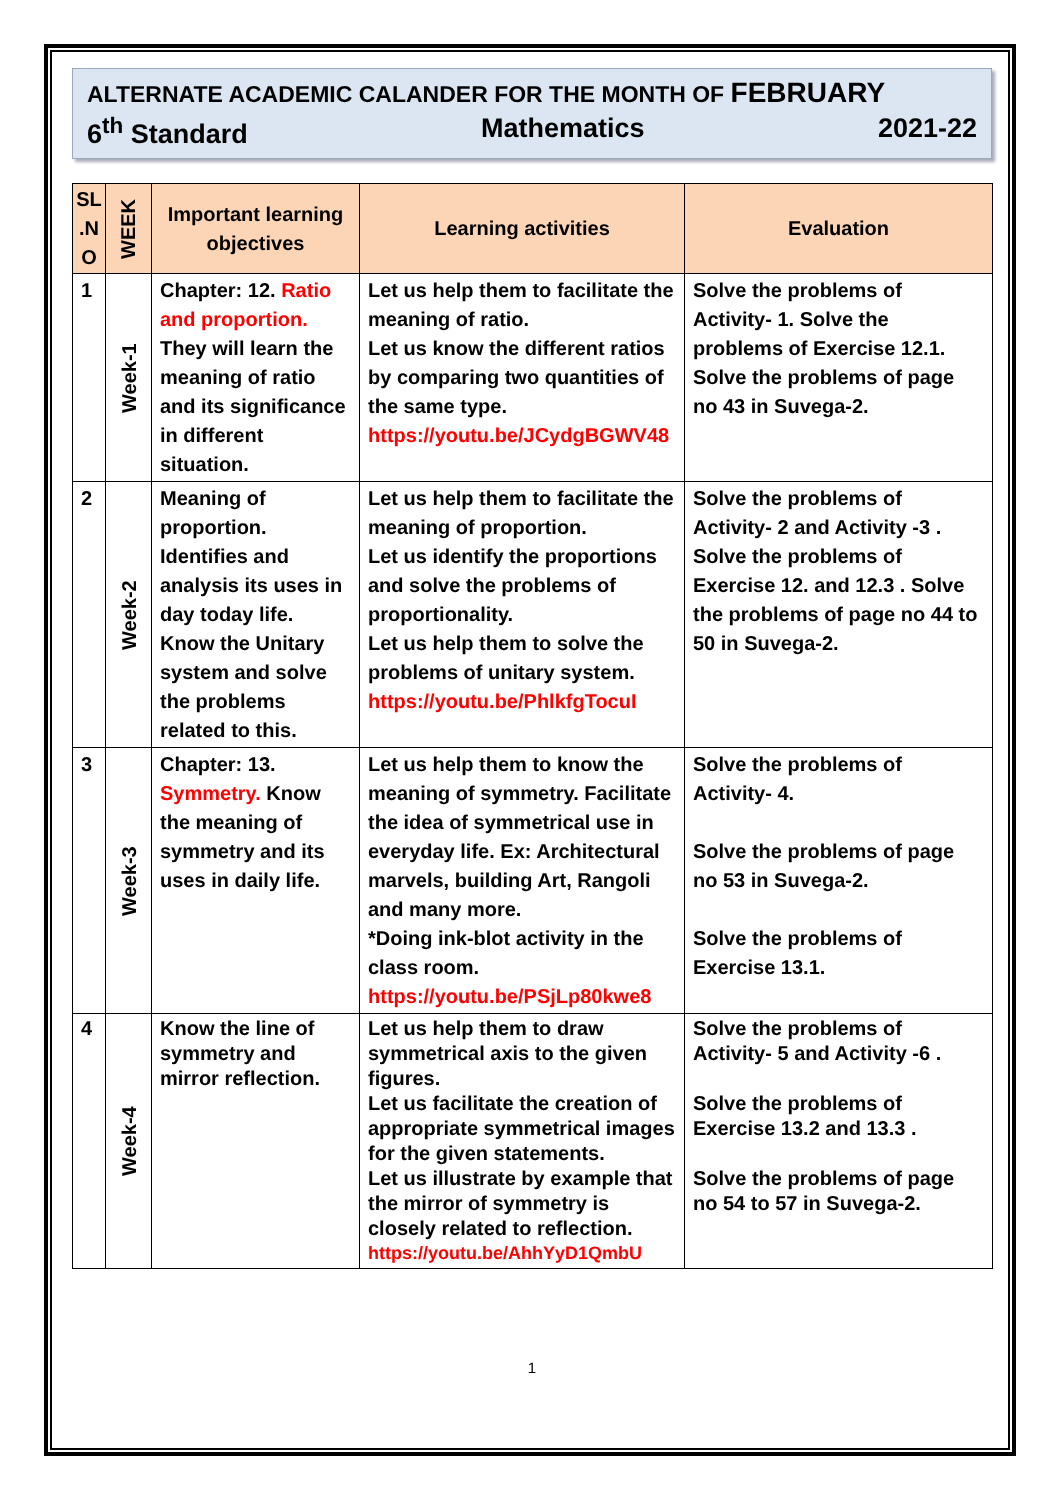ALTERNATE ACADEMIC CALANDER FOR THE MONTH OF FEBRUARY
6<sup>th</sup> Standard Mathematics 2021-22
| SL .N O | WEEK | Important learning objectives | Learning activities | Evaluation |
| --- | --- | --- | --- | --- |
| 1 | Week-1 | Chapter: 12. Ratio and proportion. They will learn the meaning of ratio and its significance in different situation. | Let us help them to facilitate the meaning of ratio. Let us know the different ratios by comparing two quantities of the same type. https://youtu.be/JCydgBGWV48 | Solve the problems of Activity- 1. Solve the problems of Exercise 12.1. Solve the problems of page no 43 in Suvega-2. |
| 2 | Week-2 | Meaning of proportion. Identifies and analysis its uses in day today life. Know the Unitary system and solve the problems related to this. | Let us help them to facilitate the meaning of proportion. Let us identify the proportions and solve the problems of proportionality. Let us help them to solve the problems of unitary system. https://youtu.be/PhlkfgTocuI | Solve the problems of Activity- 2 and Activity -3 . Solve the problems of Exercise 12. and 12.3 . Solve the problems of page no 44 to 50 in Suvega-2. |
| 3 | Week-3 | Chapter: 13. Symmetry. Know the meaning of symmetry and its uses in daily life. | Let us help them to know the meaning of symmetry. Facilitate the idea of symmetrical use in everyday life. Ex: Architectural marvels, building Art, Rangoli and many more. *Doing ink-blot activity in the class room. https://youtu.be/PSjLp80kwe8 | Solve the problems of Activity- 4. Solve the problems of page no 53 in Suvega-2. Solve the problems of Exercise 13.1. |
| 4 | Week-4 | Know the line of symmetry and mirror reflection. | Let us help them to draw symmetrical axis to the given figures. Let us facilitate the creation of appropriate symmetrical images for the given statements. Let us illustrate by example that the mirror of symmetry is closely related to reflection. https://youtu.be/AhhYyD1QmbU | Solve the problems of Activity- 5 and Activity -6 . Solve the problems of Exercise 13.2 and 13.3 . Solve the problems of page no 54 to 57 in Suvega-2. |
1